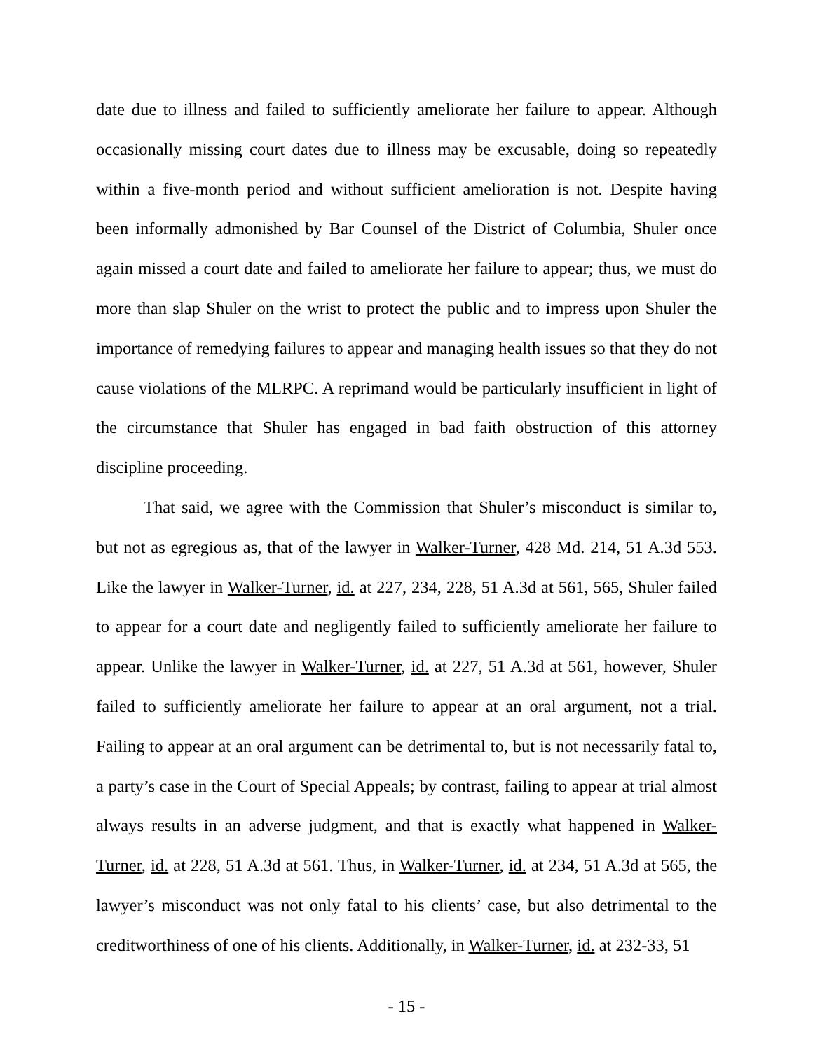date due to illness and failed to sufficiently ameliorate her failure to appear. Although occasionally missing court dates due to illness may be excusable, doing so repeatedly within a five-month period and without sufficient amelioration is not. Despite having been informally admonished by Bar Counsel of the District of Columbia, Shuler once again missed a court date and failed to ameliorate her failure to appear; thus, we must do more than slap Shuler on the wrist to protect the public and to impress upon Shuler the importance of remedying failures to appear and managing health issues so that they do not cause violations of the MLRPC. A reprimand would be particularly insufficient in light of the circumstance that Shuler has engaged in bad faith obstruction of this attorney discipline proceeding.
That said, we agree with the Commission that Shuler’s misconduct is similar to, but not as egregious as, that of the lawyer in Walker-Turner, 428 Md. 214, 51 A.3d 553. Like the lawyer in Walker-Turner, id. at 227, 234, 228, 51 A.3d at 561, 565, Shuler failed to appear for a court date and negligently failed to sufficiently ameliorate her failure to appear. Unlike the lawyer in Walker-Turner, id. at 227, 51 A.3d at 561, however, Shuler failed to sufficiently ameliorate her failure to appear at an oral argument, not a trial. Failing to appear at an oral argument can be detrimental to, but is not necessarily fatal to, a party’s case in the Court of Special Appeals; by contrast, failing to appear at trial almost always results in an adverse judgment, and that is exactly what happened in Walker-Turner, id. at 228, 51 A.3d at 561. Thus, in Walker-Turner, id. at 234, 51 A.3d at 565, the lawyer’s misconduct was not only fatal to his clients’ case, but also detrimental to the creditworthiness of one of his clients. Additionally, in Walker-Turner, id. at 232-33, 51
- 15 -